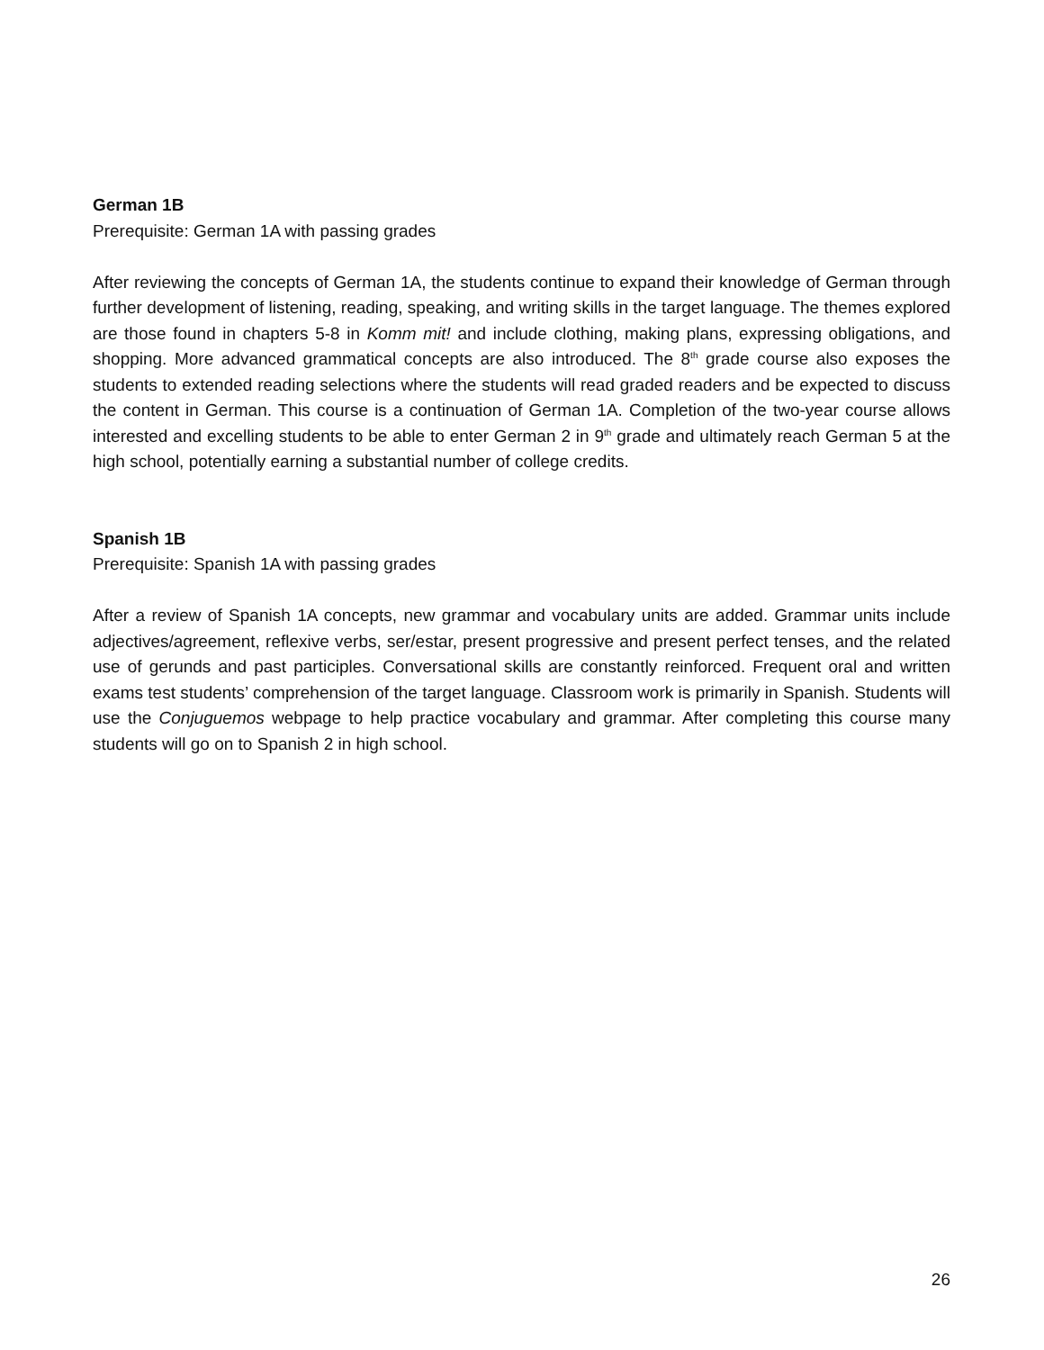German 1B
Prerequisite: German 1A with passing grades
After reviewing the concepts of German 1A, the students continue to expand their knowledge of German through further development of listening, reading, speaking, and writing skills in the target language. The themes explored are those found in chapters 5-8 in Komm mit! and include clothing, making plans, expressing obligations, and shopping. More advanced grammatical concepts are also introduced. The 8<sup>th</sup> grade course also exposes the students to extended reading selections where the students will read graded readers and be expected to discuss the content in German. This course is a continuation of German 1A. Completion of the two-year course allows interested and excelling students to be able to enter German 2 in 9<sup>th</sup> grade and ultimately reach German 5 at the high school, potentially earning a substantial number of college credits.
Spanish 1B
Prerequisite: Spanish 1A with passing grades
After a review of Spanish 1A concepts, new grammar and vocabulary units are added. Grammar units include adjectives/agreement, reflexive verbs, ser/estar, present progressive and present perfect tenses, and the related use of gerunds and past participles. Conversational skills are constantly reinforced. Frequent oral and written exams test students’ comprehension of the target language. Classroom work is primarily in Spanish. Students will use the Conjuguemos webpage to help practice vocabulary and grammar. After completing this course many students will go on to Spanish 2 in high school.
26